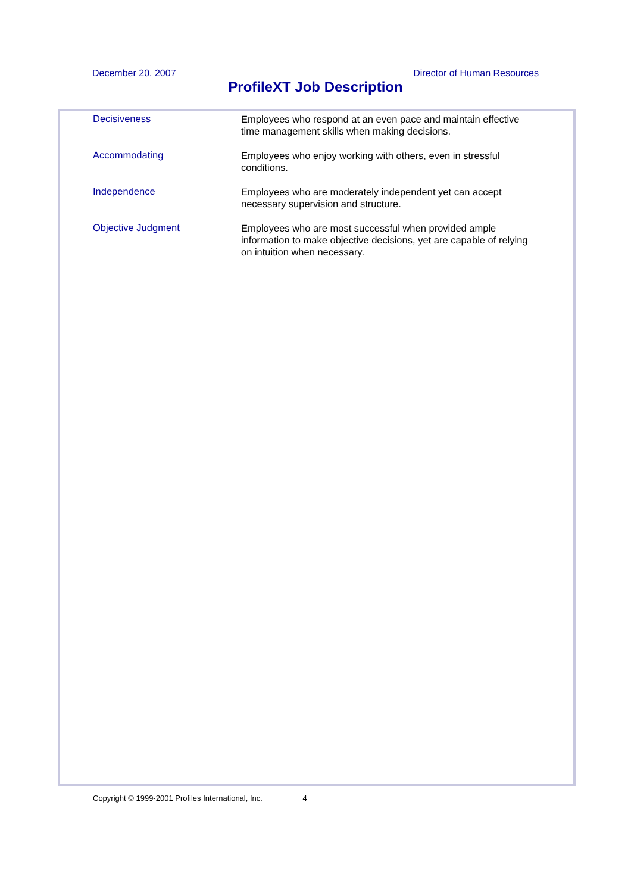December 20, 2007 Director of Human Resources
ProfileXT Job Description
| Decisiveness | Employees who respond at an even pace and maintain effective time management skills when making decisions. |
| Accommodating | Employees who enjoy working with others, even in stressful conditions. |
| Independence | Employees who are moderately independent yet can accept necessary supervision and structure. |
| Objective Judgment | Employees who are most successful when provided ample information to make objective decisions, yet are capable of relying on intuition when necessary. |
Copyright © 1999-2001 Profiles International, Inc. 4